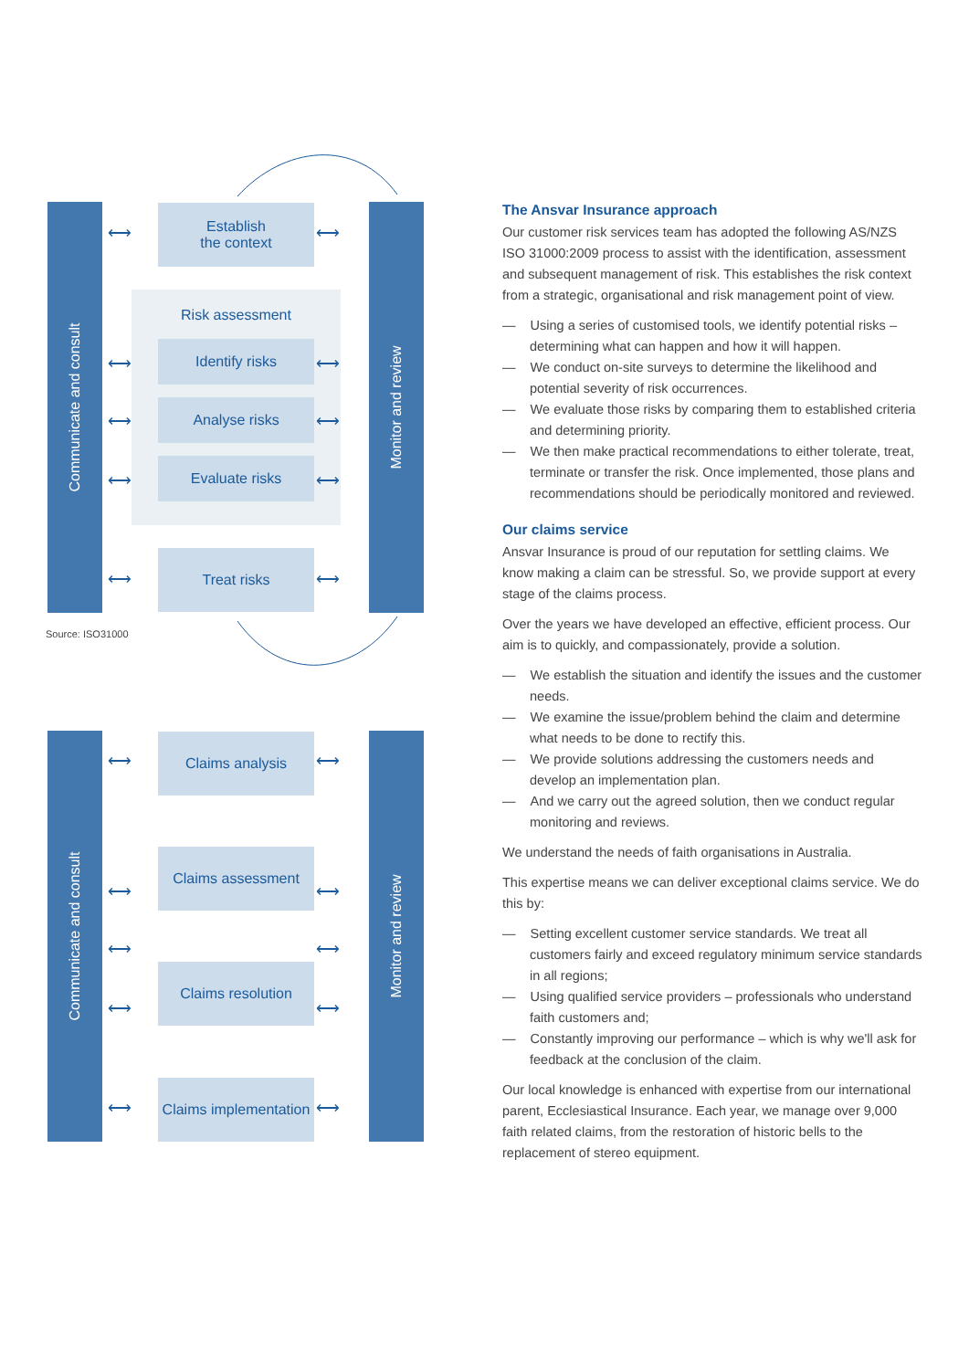Communicate and consult
Monitor and review
Establish
the context
Risk assessment
Identify risks
Analyse risks
Evaluate risks
Treat risks
⟷ ⟷
⟷ ⟷
⟷ ⟷
⟷ ⟷
⟷ ⟷
Source: ISO31000
Communicate and consult
Monitor and review
Claims analysis
Claims assessment
Claims resolution
Claims implementation
⟷ ⟷
⟷ ⟷
⟷ ⟷
⟷ ⟷
⟷ ⟷
The Ansvar Insurance approach
Our customer risk services team has adopted the following AS/NZS ISO 31000:2009 process to assist with the identification, assessment and subsequent management of risk. This establishes the risk context from a strategic, organisational and risk management point of view.
— Using a series of customised tools, we identify potential risks – determining what can happen and how it will happen.
— We conduct on-site surveys to determine the likelihood and potential severity of risk occurrences.
— We evaluate those risks by comparing them to established criteria and determining priority.
— We then make practical recommendations to either tolerate, treat, terminate or transfer the risk. Once implemented, those plans and recommendations should be periodically monitored and reviewed.
Our claims service
Ansvar Insurance is proud of our reputation for settling claims. We know making a claim can be stressful. So, we provide support at every stage of the claims process.
Over the years we have developed an effective, efficient process. Our aim is to quickly, and compassionately, provide a solution.
— We establish the situation and identify the issues and the customer needs.
— We examine the issue/problem behind the claim and determine what needs to be done to rectify this.
— We provide solutions addressing the customers needs and develop an implementation plan.
— And we carry out the agreed solution, then we conduct regular monitoring and reviews.
We understand the needs of faith organisations in Australia.
This expertise means we can deliver exceptional claims service. We do this by:
— Setting excellent customer service standards. We treat all customers fairly and exceed regulatory minimum service standards in all regions;
— Using qualified service providers – professionals who understand faith customers and;
— Constantly improving our performance – which is why we'll ask for feedback at the conclusion of the claim.
Our local knowledge is enhanced with expertise from our international parent, Ecclesiastical Insurance. Each year, we manage over 9,000 faith related claims, from the restoration of historic bells to the replacement of stereo equipment.